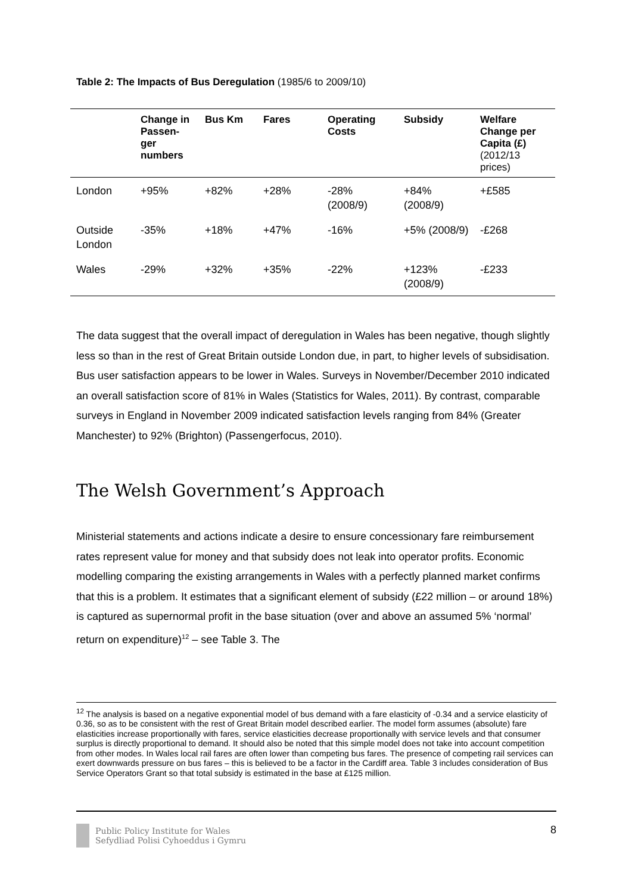Table 2: The Impacts of Bus Deregulation (1985/6 to 2009/10)
| | Change in Passen-ger numbers | Bus Km | Fares | Operating Costs | Subsidy | Welfare Change per Capita (£) (2012/13 prices) |
| --- | --- | --- | --- | --- | --- | --- |
| London | +95% | +82% | +28% | -28% (2008/9) | +84% (2008/9) | +£585 |
| Outside London | -35% | +18% | +47% | -16% | +5% (2008/9) | -£268 |
| Wales | -29% | +32% | +35% | -22% | +123% (2008/9) | -£233 |
The data suggest that the overall impact of deregulation in Wales has been negative, though slightly less so than in the rest of Great Britain outside London due, in part, to higher levels of subsidisation. Bus user satisfaction appears to be lower in Wales. Surveys in November/December 2010 indicated an overall satisfaction score of 81% in Wales (Statistics for Wales, 2011). By contrast, comparable surveys in England in November 2009 indicated satisfaction levels ranging from 84% (Greater Manchester) to 92% (Brighton) (Passengerfocus, 2010).
The Welsh Government’s Approach
Ministerial statements and actions indicate a desire to ensure concessionary fare reimbursement rates represent value for money and that subsidy does not leak into operator profits. Economic modelling comparing the existing arrangements in Wales with a perfectly planned market confirms that this is a problem. It estimates that a significant element of subsidy (£22 million – or around 18%) is captured as supernormal profit in the base situation (over and above an assumed 5% ‘normal’ return on expenditure)<sup>12</sup> – see Table 3. The
<sup>12</sup> The analysis is based on a negative exponential model of bus demand with a fare elasticity of -0.34 and a service elasticity of 0.36, so as to be consistent with the rest of Great Britain model described earlier. The model form assumes (absolute) fare elasticities increase proportionally with fares, service elasticities decrease proportionally with service levels and that consumer surplus is directly proportional to demand. It should also be noted that this simple model does not take into account competition from other modes. In Wales local rail fares are often lower than competing bus fares. The presence of competing rail services can exert downwards pressure on bus fares – this is believed to be a factor in the Cardiff area. Table 3 includes consideration of Bus Service Operators Grant so that total subsidy is estimated in the base at £125 million.
Public Policy Institute for Wales
Sefydliad Polisi Cyhoeddus i Gymru
8